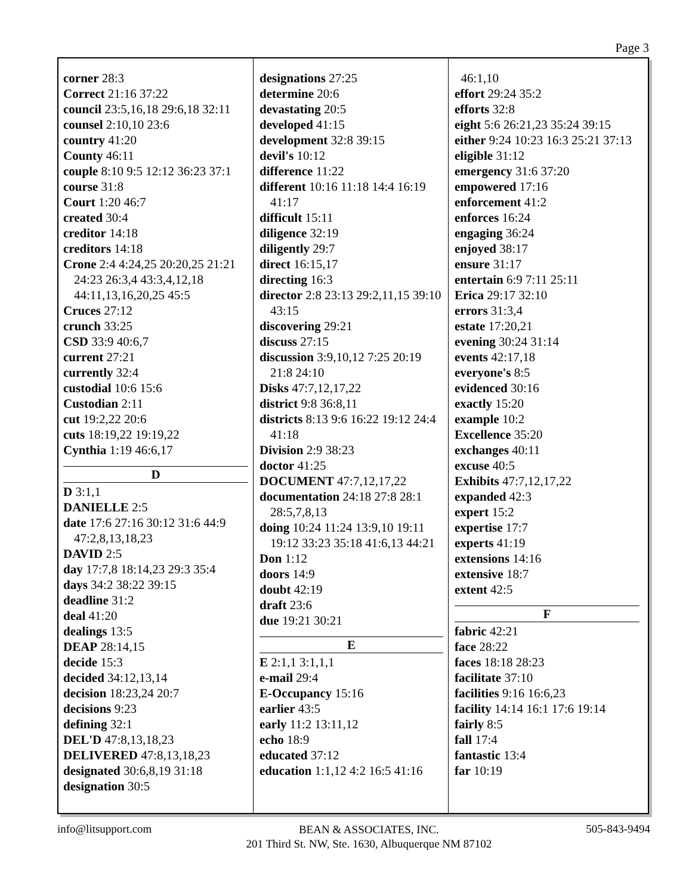Page 3
corner 28:3
Correct 21:16 37:22
council 23:5,16,18 29:6,18 32:11
counsel 2:10,10 23:6
country 41:20
County 46:11
couple 8:10 9:5 12:12 36:23 37:1
course 31:8
Court 1:20 46:7
created 30:4
creditor 14:18
creditors 14:18
Crone 2:4 4:24,25 20:20,25 21:21 24:23 26:3,4 43:3,4,12,18 44:11,13,16,20,25 45:5
Cruces 27:12
crunch 33:25
CSD 33:9 40:6,7
current 27:21
currently 32:4
custodial 10:6 15:6
Custodian 2:11
cut 19:2,22 20:6
cuts 18:19,22 19:19,22
Cynthia 1:19 46:6,17
D
D 3:1,1
DANIELLE 2:5
date 17:6 27:16 30:12 31:6 44:9 47:2,8,13,18,23
DAVID 2:5
day 17:7,8 18:14,23 29:3 35:4
days 34:2 38:22 39:15
deadline 31:2
deal 41:20
dealings 13:5
DEAP 28:14,15
decide 15:3
decided 34:12,13,14
decision 18:23,24 20:7
decisions 9:23
defining 32:1
DEL'D 47:8,13,18,23
DELIVERED 47:8,13,18,23
designated 30:6,8,19 31:18
designation 30:5
designations 27:25
determine 20:6
devastating 20:5
developed 41:15
development 32:8 39:15
devil's 10:12
difference 11:22
different 10:16 11:18 14:4 16:19 41:17
difficult 15:11
diligence 32:19
diligently 29:7
direct 16:15,17
directing 16:3
director 2:8 23:13 29:2,11,15 39:10 43:15
discovering 29:21
discuss 27:15
discussion 3:9,10,12 7:25 20:19 21:8 24:10
Disks 47:7,12,17,22
district 9:8 36:8,11
districts 8:13 9:6 16:22 19:12 24:4 41:18
Division 2:9 38:23
doctor 41:25
DOCUMENT 47:7,12,17,22
documentation 24:18 27:8 28:1 28:5,7,8,13
doing 10:24 11:24 13:9,10 19:11 19:12 33:23 35:18 41:6,13 44:21
Don 1:12
doors 14:9
doubt 42:19
draft 23:6
due 19:21 30:21
E
E 2:1,1 3:1,1,1
e-mail 29:4
E-Occupancy 15:16
earlier 43:5
early 11:2 13:11,12
echo 18:9
educated 37:12
education 1:1,12 4:2 16:5 41:16
46:1,10
effort 29:24 35:2
efforts 32:8
eight 5:6 26:21,23 35:24 39:15
either 9:24 10:23 16:3 25:21 37:13
eligible 31:12
emergency 31:6 37:20
empowered 17:16
enforcement 41:2
enforces 16:24
engaging 36:24
enjoyed 38:17
ensure 31:17
entertain 6:9 7:11 25:11
Erica 29:17 32:10
errors 31:3,4
estate 17:20,21
evening 30:24 31:14
events 42:17,18
everyone's 8:5
evidenced 30:16
exactly 15:20
example 10:2
Excellence 35:20
exchanges 40:11
excuse 40:5
Exhibits 47:7,12,17,22
expanded 42:3
expert 15:2
expertise 17:7
experts 41:19
extensions 14:16
extensive 18:7
extent 42:5
F
fabric 42:21
face 28:22
faces 18:18 28:23
facilitate 37:10
facilities 9:16 16:6,23
facility 14:14 16:1 17:6 19:14
fairly 8:5
fall 17:4
fantastic 13:4
far 10:19
info@litsupport.com BEAN & ASSOCIATES, INC.
201 Third St. NW, Ste. 1630, Albuquerque NM 87102 505-843-9494